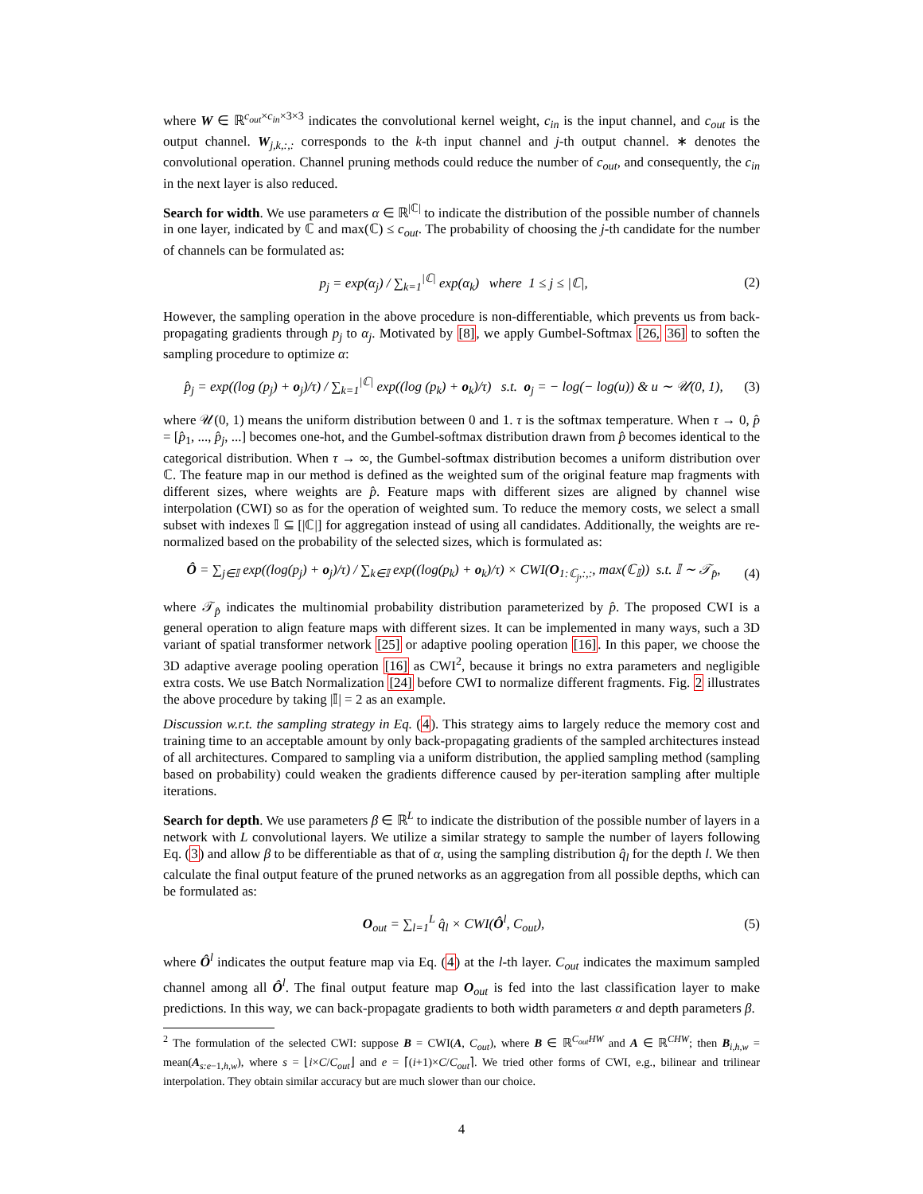where W ∈ ℝ<sup>c<sub>out</sub>×c<sub>in</sub>×3×3</sup> indicates the convolutional kernel weight, c<sub>in</sub> is the input channel, and c<sub>out</sub> is the output channel. W<sub>j,k,:,:</sub> corresponds to the k-th input channel and j-th output channel. ∗ denotes the convolutional operation. Channel pruning methods could reduce the number of c<sub>out</sub>, and consequently, the c<sub>in</sub> in the next layer is also reduced.
Search for width. We use parameters α ∈ ℝ<sup>|ℂ|</sup> to indicate the distribution of the possible number of channels in one layer, indicated by ℂ and max(ℂ) ≤ c<sub>out</sub>. The probability of choosing the j-th candidate for the number of channels can be formulated as:
p<sub>j</sub> = exp(α<sub>j</sub>) / ∑<sub>k=1</sub><sup>|ℂ|</sup> exp(α<sub>k</sub>) where 1 ≤ j ≤ |ℂ|, (2)
However, the sampling operation in the above procedure is non-differentiable, which prevents us from back-propagating gradients through p<sub>j</sub> to α<sub>j</sub>. Motivated by [8], we apply Gumbel-Softmax [26, 36] to soften the sampling procedure to optimize α:
p̂<sub>j</sub> = exp((log (p<sub>j</sub>) + o<sub>j</sub>)/τ) / ∑<sub>k=1</sub><sup>|ℂ|</sup> exp((log (p<sub>k</sub>) + o<sub>k</sub>)/τ) s.t. o<sub>j</sub> = − log(− log(u)) & u ∼ 𝒰(0, 1), (3)
where 𝒰(0, 1) means the uniform distribution between 0 and 1. τ is the softmax temperature. When τ → 0, p̂ = [p̂<sub>1</sub>, ..., p̂<sub>j</sub>, ...] becomes one-hot, and the Gumbel-softmax distribution drawn from p̂ becomes identical to the categorical distribution. When τ → ∞, the Gumbel-softmax distribution becomes a uniform distribution over ℂ. The feature map in our method is defined as the weighted sum of the original feature map fragments with different sizes, where weights are p̂. Feature maps with different sizes are aligned by channel wise interpolation (CWI) so as for the operation of weighted sum. To reduce the memory costs, we select a small subset with indexes 𝕀 ⊆ [|ℂ|] for aggregation instead of using all candidates. Additionally, the weights are re-normalized based on the probability of the selected sizes, which is formulated as:
Ô = ∑<sub>j∈𝕀</sub> exp((log(p<sub>j</sub>) + o<sub>j</sub>)/τ) / ∑<sub>k∈𝕀</sub> exp((log(p<sub>k</sub>) + o<sub>k</sub>)/τ) × CWI(O<sub>1:ℂ<sub>j</sub>,:,:</sub>, max(ℂ<sub>𝕀</sub>)) s.t. 𝕀 ∼ 𝒯<sub>p̂</sub>, (4)
where 𝒯<sub>p̂</sub> indicates the multinomial probability distribution parameterized by p̂. The proposed CWI is a general operation to align feature maps with different sizes. It can be implemented in many ways, such a 3D variant of spatial transformer network [25] or adaptive pooling operation [16]. In this paper, we choose the 3D adaptive average pooling operation [16] as CWI<sup>2</sup>, because it brings no extra parameters and negligible extra costs. We use Batch Normalization [24] before CWI to normalize different fragments. Fig. 2 illustrates the above procedure by taking |𝕀| = 2 as an example.
Discussion w.r.t. the sampling strategy in Eq. (4). This strategy aims to largely reduce the memory cost and training time to an acceptable amount by only back-propagating gradients of the sampled architectures instead of all architectures. Compared to sampling via a uniform distribution, the applied sampling method (sampling based on probability) could weaken the gradients difference caused by per-iteration sampling after multiple iterations.
Search for depth. We use parameters β ∈ ℝ<sup>L</sup> to indicate the distribution of the possible number of layers in a network with L convolutional layers. We utilize a similar strategy to sample the number of layers following Eq. (3) and allow β to be differentiable as that of α, using the sampling distribution q̂<sub>l</sub> for the depth l. We then calculate the final output feature of the pruned networks as an aggregation from all possible depths, which can be formulated as:
O<sub>out</sub> = ∑<sub>l=1</sub><sup>L</sup> q̂<sub>l</sub> × CWI(Ô<sup>l</sup>, C<sub>out</sub>), (5)
where Ô<sup>l</sup> indicates the output feature map via Eq. (4) at the l-th layer. C<sub>out</sub> indicates the maximum sampled channel among all Ô<sup>l</sup>. The final output feature map O<sub>out</sub> is fed into the last classification layer to make predictions. In this way, we can back-propagate gradients to both width parameters α and depth parameters β.
<sup>2</sup> The formulation of the selected CWI: suppose B = CWI(A, C<sub>out</sub>), where B ∈ ℝ<sup>C<sub>out</sub>HW</sup> and A ∈ ℝ<sup>CHW</sup>; then B<sub>i,h,w</sub> = mean(A<sub>s:e−1,h,w</sub>), where s = ⌊i×C/C<sub>out</sub>⌋ and e = ⌈(i+1)×C/C<sub>out</sub>⌉. We tried other forms of CWI, e.g., bilinear and trilinear interpolation. They obtain similar accuracy but are much slower than our choice.
4